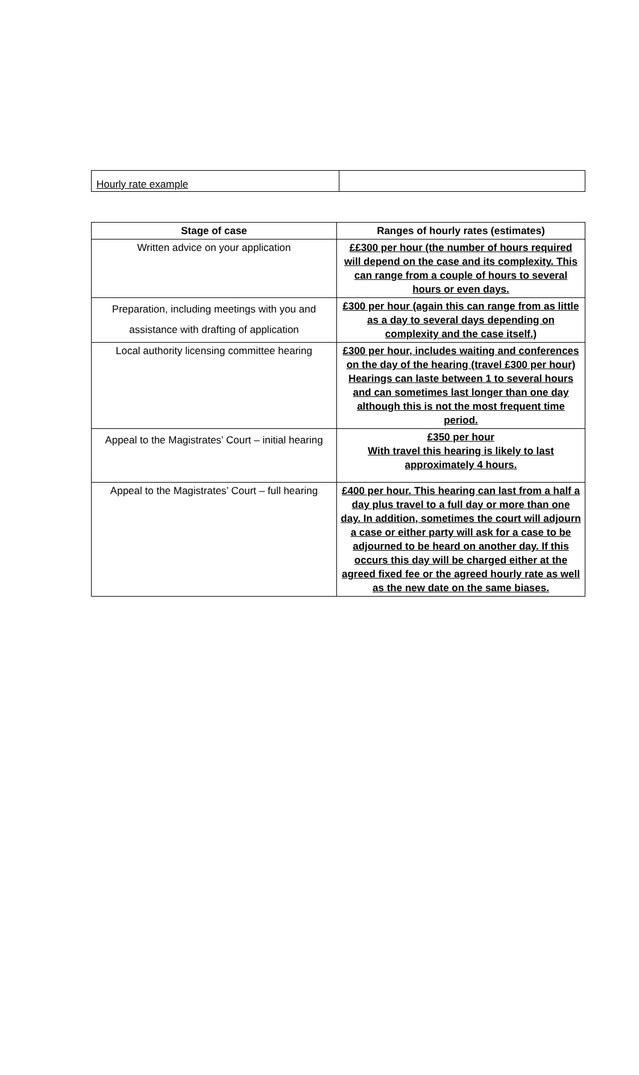| Hourly rate example | |
| Stage of case | Ranges of hourly rates (estimates) |
| --- | --- |
| Written advice on your application | ££300 per hour (the number of hours required will depend on the case and its complexity. This can range from a couple of hours to several hours or even days. |
| Preparation, including meetings with you and assistance with drafting of application | £300 per hour (again this can range from as little as a day to several days depending on complexity and the case itself.) |
| Local authority licensing committee hearing | £300 per hour, includes waiting and conferences on the day of the hearing (travel £300 per hour) Hearings can laste between 1 to several hours and can sometimes last longer than one day although this is not the most frequent time period. |
| Appeal to the Magistrates’ Court – initial hearing | £350 per hour With travel this hearing is likely to last approximately 4 hours. |
| Appeal to the Magistrates’ Court – full hearing | £400 per hour. This hearing can last from a half a day plus travel to a full day or more than one day. In addition, sometimes the court will adjourn a case or either party will ask for a case to be adjourned to be heard on another day. If this occurs this day will be charged either at the agreed fixed fee or the agreed hourly rate as well as the new date on the same biases. |